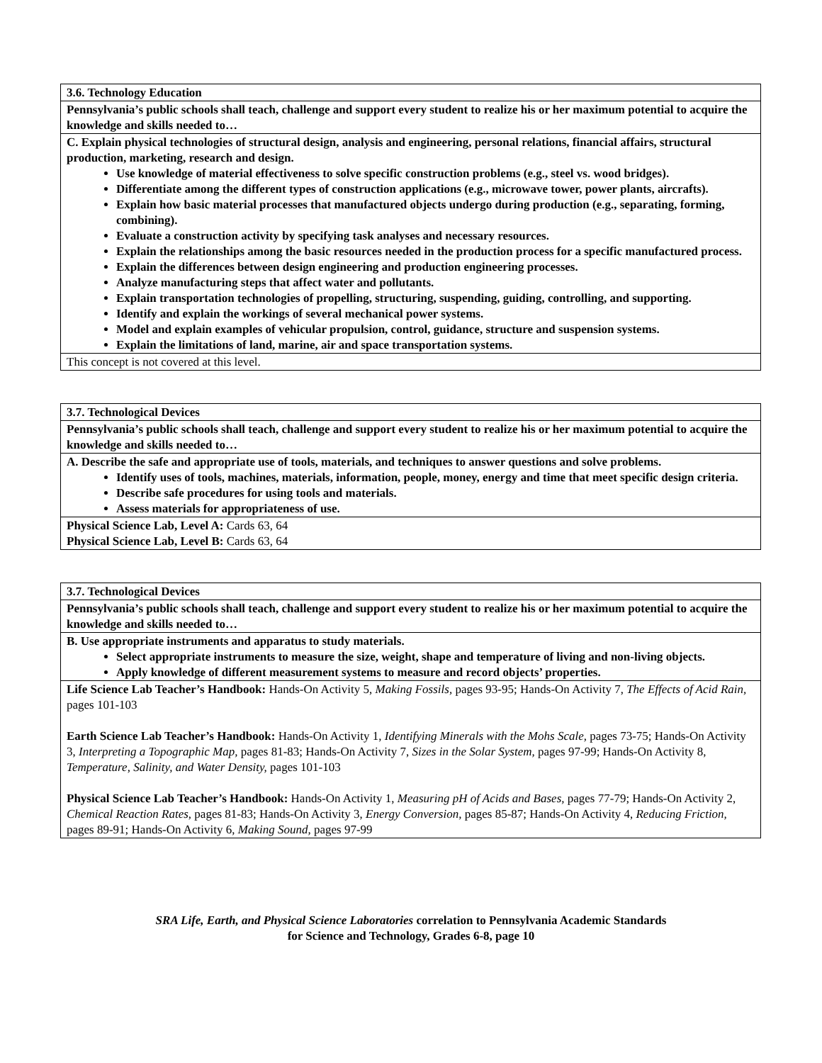| 3.6. Technology Education |
| Pennsylvania’s public schools shall teach, challenge and support every student to realize his or her maximum potential to acquire the knowledge and skills needed to… |
| C. Explain physical technologies of structural design, analysis and engineering, personal relations, financial affairs, structural production, marketing, research and design. Use knowledge of material effectiveness to solve specific construction problems (e.g., steel vs. wood bridges). Differentiate among the different types of construction applications (e.g., microwave tower, power plants, aircrafts). Explain how basic material processes that manufactured objects undergo during production (e.g., separating, forming, combining). Evaluate a construction activity by specifying task analyses and necessary resources. Explain the relationships among the basic resources needed in the production process for a specific manufactured process. Explain the differences between design engineering and production engineering processes. Analyze manufacturing steps that affect water and pollutants. Explain transportation technologies of propelling, structuring, suspending, guiding, controlling, and supporting. Identify and explain the workings of several mechanical power systems. Model and explain examples of vehicular propulsion, control, guidance, structure and suspension systems. Explain the limitations of land, marine, air and space transportation systems. |
| This concept is not covered at this level. |
| 3.7. Technological Devices |
| Pennsylvania’s public schools shall teach, challenge and support every student to realize his or her maximum potential to acquire the knowledge and skills needed to… |
| A. Describe the safe and appropriate use of tools, materials, and techniques to answer questions and solve problems. Identify uses of tools, machines, materials, information, people, money, energy and time that meet specific design criteria. Describe safe procedures for using tools and materials. Assess materials for appropriateness of use. |
| Physical Science Lab, Level A: Cards 63, 64 Physical Science Lab, Level B: Cards 63, 64 |
| 3.7. Technological Devices |
| Pennsylvania’s public schools shall teach, challenge and support every student to realize his or her maximum potential to acquire the knowledge and skills needed to… |
| B. Use appropriate instruments and apparatus to study materials. Select appropriate instruments to measure the size, weight, shape and temperature of living and non-living objects. Apply knowledge of different measurement systems to measure and record objects’ properties. |
| Life Science Lab Teacher’s Handbook: Hands-On Activity 5, Making Fossils, pages 93-95; Hands-On Activity 7, The Effects of Acid Rain, pages 101-103 Earth Science Lab Teacher’s Handbook: Hands-On Activity 1, Identifying Minerals with the Mohs Scale, pages 73-75; Hands-On Activity 3, Interpreting a Topographic Map, pages 81-83; Hands-On Activity 7, Sizes in the Solar System, pages 97-99; Hands-On Activity 8, Temperature, Salinity, and Water Density, pages 101-103 Physical Science Lab Teacher’s Handbook: Hands-On Activity 1, Measuring pH of Acids and Bases, pages 77-79; Hands-On Activity 2, Chemical Reaction Rates, pages 81-83; Hands-On Activity 3, Energy Conversion, pages 85-87; Hands-On Activity 4, Reducing Friction, pages 89-91; Hands-On Activity 6, Making Sound, pages 97-99 |
SRA Life, Earth, and Physical Science Laboratories correlation to Pennsylvania Academic Standards
for Science and Technology, Grades 6-8, page 10